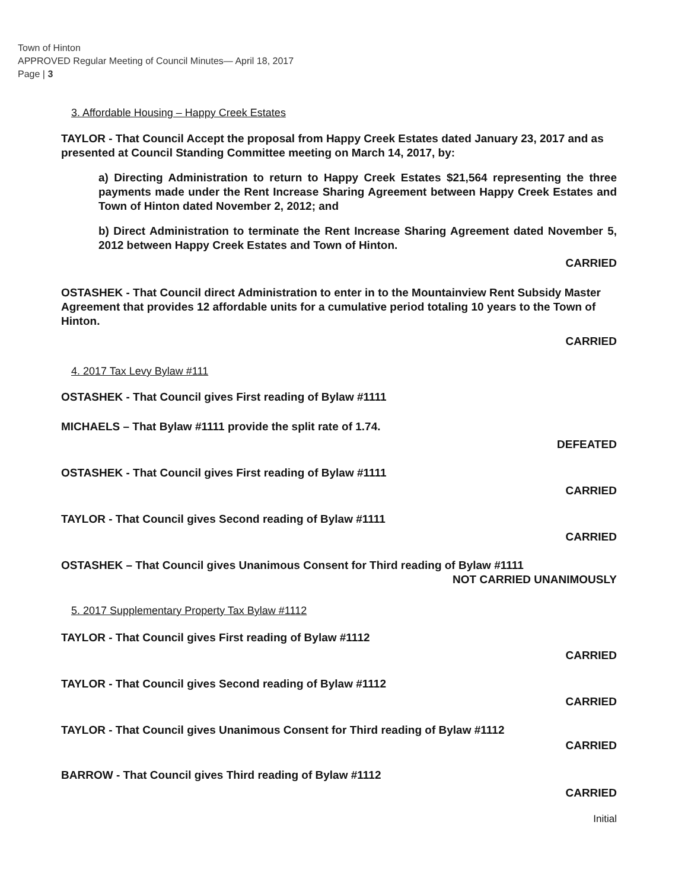Town of Hinton
APPROVED Regular Meeting of Council Minutes— April 18, 2017
Page | 3
3. Affordable Housing – Happy Creek Estates
TAYLOR - That Council Accept the proposal from Happy Creek Estates dated January 23, 2017 and as presented at Council Standing Committee meeting on March 14, 2017, by:
a) Directing Administration to return to Happy Creek Estates $21,564 representing the three payments made under the Rent Increase Sharing Agreement between Happy Creek Estates and Town of Hinton dated November 2, 2012; and
b) Direct Administration to terminate the Rent Increase Sharing Agreement dated November 5, 2012 between Happy Creek Estates and Town of Hinton.
CARRIED
OSTASHEK - That Council direct Administration to enter in to the Mountainview Rent Subsidy Master Agreement that provides 12 affordable units for a cumulative period totaling 10 years to the Town of Hinton.
CARRIED
4. 2017 Tax Levy Bylaw #111
OSTASHEK - That Council gives First reading of Bylaw #1111
MICHAELS – That Bylaw #1111 provide the split rate of 1.74.
DEFEATED
OSTASHEK - That Council gives First reading of Bylaw #1111
CARRIED
TAYLOR - That Council gives Second reading of Bylaw #1111
CARRIED
OSTASHEK – That Council gives Unanimous Consent for Third reading of Bylaw #1111
NOT CARRIED UNANIMOUSLY
5. 2017 Supplementary Property Tax Bylaw #1112
TAYLOR - That Council gives First reading of Bylaw #1112
CARRIED
TAYLOR - That Council gives Second reading of Bylaw #1112
CARRIED
TAYLOR - That Council gives Unanimous Consent for Third reading of Bylaw #1112
CARRIED
BARROW - That Council gives Third reading of Bylaw #1112
CARRIED
Initial